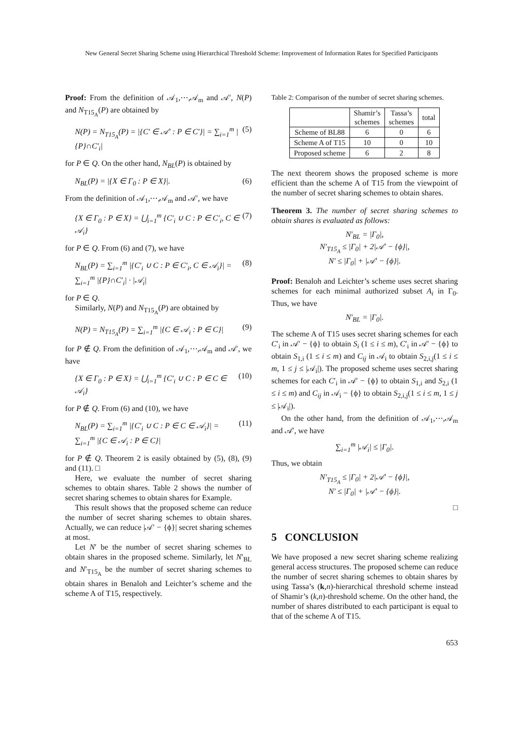New General Secret Sharing Scheme using Hierarchical Threshold Scheme: Improvement of Information Rates for Specified Participants
Proof: From the definition of 𝒜<sub>1</sub>,⋯,𝒜<sub>m</sub> and 𝒜′, N(P) and N<sub>T15<sub>A</sub></sub>(P) are obtained by
N(P) = N<sub>T15<sub>A</sub></sub>(P) = |{C′ ∈ 𝒜′ : P ∈ C′}| = ∑<sub>i=1</sub><sup>m</sup> |{P}∩C′<sub>i</sub>| (5)
for P ∈ Q. On the other hand, N<sub>BL</sub>(P) is obtained by
N<sub>BL</sub>(P) = |{X ∈ Γ<sub>0</sub> : P ∈ X}|. (6)
From the definition of 𝒜<sub>1</sub>,⋯,𝒜<sub>m</sub> and 𝒜′, we have
{X ∈ Γ<sub>0</sub> : P ∈ X} = ⋃<sub>i=1</sub><sup>m</sup> {C′<sub>i</sub> ∪ C : P ∈ C′<sub>i</sub>, C ∈ 𝒜<sub>i</sub>} (7)
for P ∈ Q. From (6) and (7), we have
N<sub>BL</sub>(P) = ∑<sub>i=1</sub><sup>m</sup> |{C′<sub>i</sub> ∪ C : P ∈ C′<sub>i</sub>, C ∈ 𝒜<sub>i</sub>}| = ∑<sub>i=1</sub><sup>m</sup> |{P}∩C′<sub>i</sub>| · |𝒜<sub>i</sub>| (8)
for P ∈ Q.
Similarly, N(P) and N<sub>T15<sub>A</sub></sub>(P) are obtained by
N(P) = N<sub>T15<sub>A</sub></sub>(P) = ∑<sub>i=1</sub><sup>m</sup> |{C ∈ 𝒜<sub>i</sub> : P ∈ C}| (9)
for P ∉ Q. From the definition of 𝒜<sub>1</sub>,⋯,𝒜<sub>m</sub> and 𝒜′, we have
{X ∈ Γ<sub>0</sub> : P ∈ X} = ⋃<sub>i=1</sub><sup>m</sup> {C′<sub>i</sub> ∪ C : P ∈ C ∈ 𝒜<sub>i</sub>} (10)
for P ∉ Q. From (6) and (10), we have
N<sub>BL</sub>(P) = ∑<sub>i=1</sub><sup>m</sup> |{C′<sub>i</sub> ∪ C : P ∈ C ∈ 𝒜<sub>i</sub>}| = ∑<sub>i=1</sub><sup>m</sup> |{C ∈ 𝒜<sub>i</sub> : P ∈ C}| (11)
for P ∉ Q. Theorem 2 is easily obtained by (5), (8), (9) and (11). □
Here, we evaluate the number of secret sharing schemes to obtain shares. Table 2 shows the number of secret sharing schemes to obtain shares for Example.
This result shows that the proposed scheme can reduce the number of secret sharing schemes to obtain shares. Actually, we can reduce |𝒜′ − {ϕ}| secret sharing schemes at most.
Let N′ be the number of secret sharing schemes to obtain shares in the proposed scheme. Similarly, let N′<sub>BL</sub> and N′<sub>T15<sub>A</sub></sub> be the number of secret sharing schemes to obtain shares in Benaloh and Leichter’s scheme and the scheme A of T15, respectively.
Table 2: Comparison of the number of secret sharing schemes.
| | Shamir’s schemes | Tassa’s schemes | total |
| --- | --- | --- | --- |
| Scheme of BL88 | 6 | 0 | 6 |
| Scheme A of T15 | 10 | 0 | 10 |
| Proposed scheme | 6 | 2 | 8 |
The next theorem shows the proposed scheme is more efficient than the scheme A of T15 from the viewpoint of the number of secret sharing schemes to obtain shares.
Theorem 3. The number of secret sharing schemes to obtain shares is evaluated as follows:
N′<sub>BL</sub> = |Γ<sub>0</sub>|,
N′<sub>T15<sub>A</sub></sub> ≤ |Γ<sub>0</sub>| + 2|𝒜′ − {ϕ}|,
N′ ≤ |Γ<sub>0</sub>| + |𝒜′ − {ϕ}|.
Proof: Benaloh and Leichter’s scheme uses secret sharing schemes for each minimal authorized subset A<sub>i</sub> in Γ<sub>0</sub>. Thus, we have
N′<sub>BL</sub> = |Γ<sub>0</sub>|.
The scheme A of T15 uses secret sharing schemes for each C′<sub>i</sub> in 𝒜′ − {ϕ} to obtain S<sub>i</sub> (1 ≤ i ≤ m), C′<sub>i</sub> in 𝒜′ − {ϕ} to obtain S<sub>1,i</sub> (1 ≤ i ≤ m) and C<sub>ij</sub> in 𝒜<sub>i</sub> to obtain S<sub>2,i,j</sub>(1 ≤ i ≤ m, 1 ≤ j ≤ |𝒜<sub>i</sub>|). The proposed scheme uses secret sharing schemes for each C′<sub>i</sub> in 𝒜′ − {ϕ} to obtain S<sub>1,i</sub> and S<sub>2,i</sub> (1 ≤ i ≤ m) and C<sub>ij</sub> in 𝒜<sub>i</sub> − {ϕ} to obtain S<sub>2,i,j</sub>(1 ≤ i ≤ m, 1 ≤ j ≤ |𝒜<sub>i</sub>|).
On the other hand, from the definition of 𝒜<sub>1</sub>,⋯,𝒜<sub>m</sub> and 𝒜′, we have
∑<sub>i=1</sub><sup>m</sup> |𝒜<sub>i</sub>| ≤ |Γ<sub>0</sub>|.
Thus, we obtain
N′<sub>T15<sub>A</sub></sub> ≤ |Γ<sub>0</sub>| + 2|𝒜′ − {ϕ}|,
N′ ≤ |Γ<sub>0</sub>| + |𝒜′ − {ϕ}|.
□
5 CONCLUSION
We have proposed a new secret sharing scheme realizing general access structures. The proposed scheme can reduce the number of secret sharing schemes to obtain shares by using Tassa’s (k,n)-hierarchical threshold scheme instead of Shamir’s (k,n)-threshold scheme. On the other hand, the number of shares distributed to each participant is equal to that of the scheme A of T15.
653